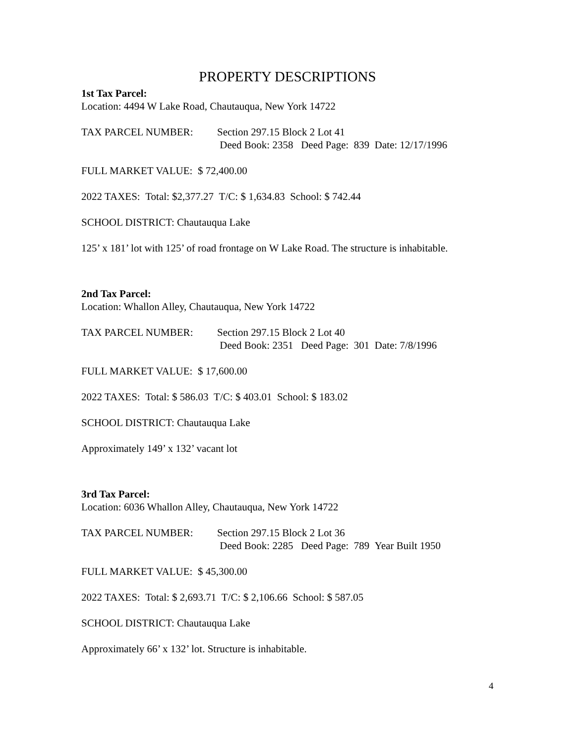PROPERTY DESCRIPTIONS
1st Tax Parcel:
Location: 4494 W Lake Road, Chautauqua, New York 14722
TAX PARCEL NUMBER: Section 297.15 Block 2 Lot 41
Deed Book: 2358 Deed Page: 839 Date: 12/17/1996
FULL MARKET VALUE: $ 72,400.00
2022 TAXES: Total: $2,377.27 T/C: $ 1,634.83 School: $ 742.44
SCHOOL DISTRICT: Chautauqua Lake
125’ x 181’ lot with 125’ of road frontage on W Lake Road. The structure is inhabitable.
2nd Tax Parcel:
Location: Whallon Alley, Chautauqua, New York 14722
TAX PARCEL NUMBER: Section 297.15 Block 2 Lot 40
Deed Book: 2351 Deed Page: 301 Date: 7/8/1996
FULL MARKET VALUE: $ 17,600.00
2022 TAXES: Total: $ 586.03 T/C: $ 403.01 School: $ 183.02
SCHOOL DISTRICT: Chautauqua Lake
Approximately 149’ x 132’ vacant lot
3rd Tax Parcel:
Location: 6036 Whallon Alley, Chautauqua, New York 14722
TAX PARCEL NUMBER: Section 297.15 Block 2 Lot 36
Deed Book: 2285 Deed Page: 789 Year Built 1950
FULL MARKET VALUE: $ 45,300.00
2022 TAXES: Total: $ 2,693.71 T/C: $ 2,106.66 School: $ 587.05
SCHOOL DISTRICT: Chautauqua Lake
Approximately 66’ x 132’ lot. Structure is inhabitable.
4